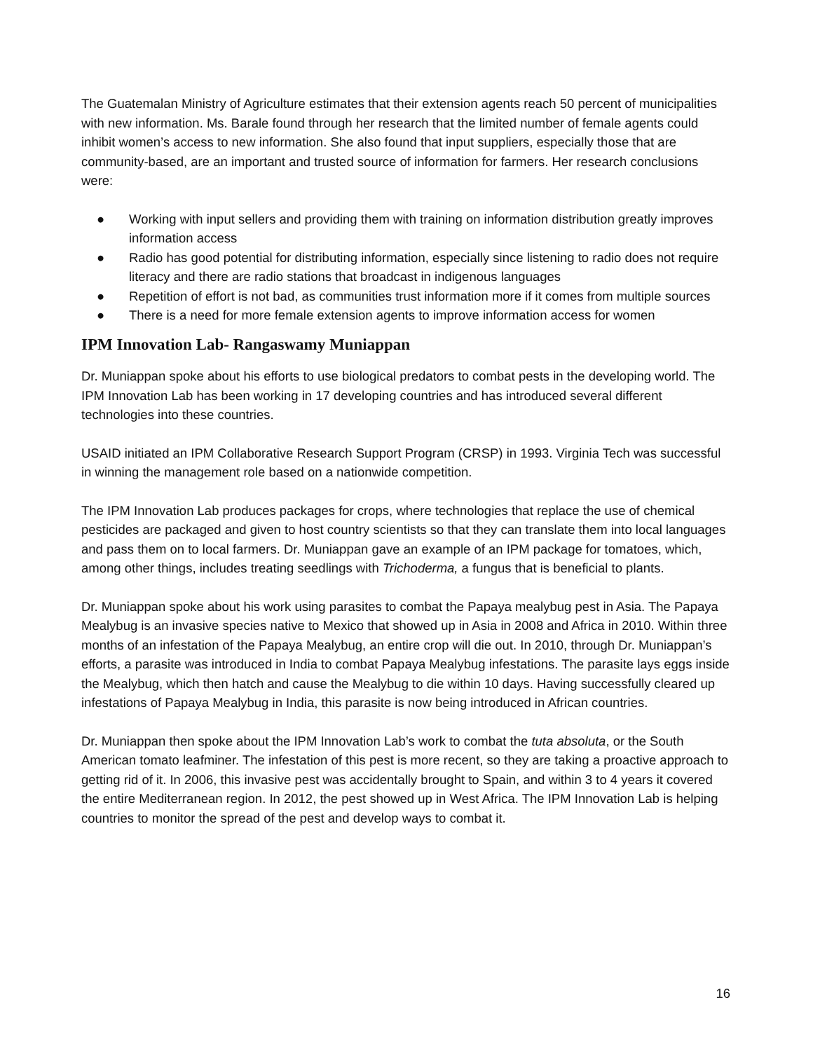The Guatemalan Ministry of Agriculture estimates that their extension agents reach 50 percent of municipalities with new information. Ms. Barale found through her research that the limited number of female agents could inhibit women’s access to new information. She also found that input suppliers, especially those that are community-based, are an important and trusted source of information for farmers. Her research conclusions were:
● Working with input sellers and providing them with training on information distribution greatly improves information access
● Radio has good potential for distributing information, especially since listening to radio does not require literacy and there are radio stations that broadcast in indigenous languages
● Repetition of effort is not bad, as communities trust information more if it comes from multiple sources
● There is a need for more female extension agents to improve information access for women
IPM Innovation Lab- Rangaswamy Muniappan
Dr. Muniappan spoke about his efforts to use biological predators to combat pests in the developing world. The IPM Innovation Lab has been working in 17 developing countries and has introduced several different technologies into these countries.
USAID initiated an IPM Collaborative Research Support Program (CRSP) in 1993. Virginia Tech was successful in winning the management role based on a nationwide competition.
The IPM Innovation Lab produces packages for crops, where technologies that replace the use of chemical pesticides are packaged and given to host country scientists so that they can translate them into local languages and pass them on to local farmers. Dr. Muniappan gave an example of an IPM package for tomatoes, which, among other things, includes treating seedlings with Trichoderma, a fungus that is beneficial to plants.
Dr. Muniappan spoke about his work using parasites to combat the Papaya mealybug pest in Asia. The Papaya Mealybug is an invasive species native to Mexico that showed up in Asia in 2008 and Africa in 2010. Within three months of an infestation of the Papaya Mealybug, an entire crop will die out. In 2010, through Dr. Muniappan’s efforts, a parasite was introduced in India to combat Papaya Mealybug infestations. The parasite lays eggs inside the Mealybug, which then hatch and cause the Mealybug to die within 10 days. Having successfully cleared up infestations of Papaya Mealybug in India, this parasite is now being introduced in African countries.
Dr. Muniappan then spoke about the IPM Innovation Lab’s work to combat the tuta absoluta, or the South American tomato leafminer. The infestation of this pest is more recent, so they are taking a proactive approach to getting rid of it. In 2006, this invasive pest was accidentally brought to Spain, and within 3 to 4 years it covered the entire Mediterranean region. In 2012, the pest showed up in West Africa. The IPM Innovation Lab is helping countries to monitor the spread of the pest and develop ways to combat it.
16